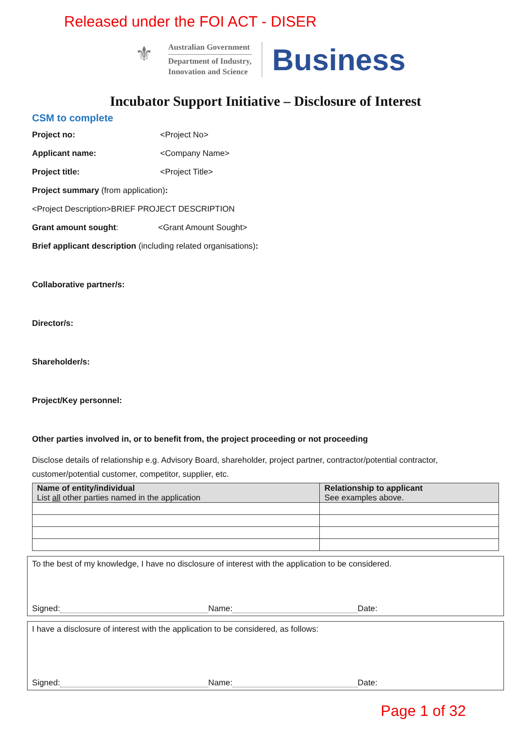Released under the FOI ACT - DISER
⚜
Australian Government
Department of Industry,
Innovation and Science
Business
Incubator Support Initiative – Disclosure of Interest
CSM to complete
Project no: <Project No>
Applicant name: <Company Name>
Project title: <Project Title>
Project summary (from application):
<Project Description>BRIEF PROJECT DESCRIPTION
Grant amount sought: <Grant Amount Sought>
Brief applicant description (including related organisations):
Collaborative partner/s:
Director/s:
Shareholder/s:
Project/Key personnel:
Other parties involved in, or to benefit from, the project proceeding or not proceeding
Disclose details of relationship e.g. Advisory Board, shareholder, project partner, contractor/potential contractor, customer/potential customer, competitor, supplier, etc.
| Name of entity/individual List all other parties named in the application | Relationship to applicant See examples above. |
| --- | --- |
To the best of my knowledge, I have no disclosure of interest with the application to be considered.
Signed: Name: Date:
I have a disclosure of interest with the application to be considered, as follows:
Signed: Name: Date:
Page 1 of 32